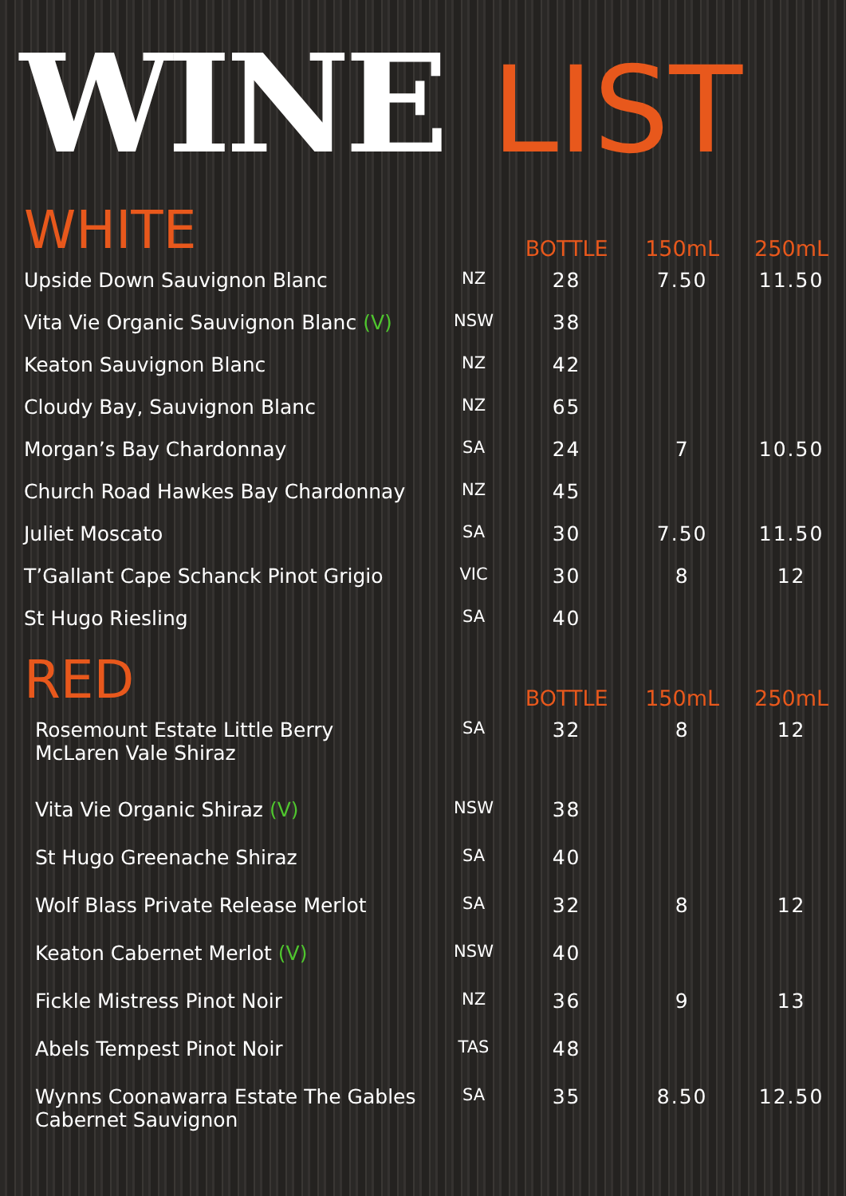WINE LIST
| WHITE | | BOTTLE | 150mL | 250mL |
| --- | --- | --- | --- | --- |
| Upside Down Sauvignon Blanc | NZ | 28 | 7.50 | 11.50 |
| Vita Vie Organic Sauvignon Blanc (V) | NSW | 38 | | |
| Keaton Sauvignon Blanc | NZ | 42 | | |
| Cloudy Bay, Sauvignon Blanc | NZ | 65 | | |
| Morgan’s Bay Chardonnay | SA | 24 | 7 | 10.50 |
| Church Road Hawkes Bay Chardonnay | NZ | 45 | | |
| Juliet Moscato | SA | 30 | 7.50 | 11.50 |
| T’Gallant Cape Schanck Pinot Grigio | VIC | 30 | 8 | 12 |
| St Hugo Riesling | SA | 40 | | |
| RED | | BOTTLE | 150mL | 250mL |
| Rosemount Estate Little Berry McLaren Vale Shiraz | SA | 32 | 8 | 12 |
| Vita Vie Organic Shiraz (V) | NSW | 38 | | |
| St Hugo Greenache Shiraz | SA | 40 | | |
| Wolf Blass Private Release Merlot | SA | 32 | 8 | 12 |
| Keaton Cabernet Merlot (V) | NSW | 40 | | |
| Fickle Mistress Pinot Noir | NZ | 36 | 9 | 13 |
| Abels Tempest Pinot Noir | TAS | 48 | | |
| Wynns Coonawarra Estate The Gables Cabernet Sauvignon | SA | 35 | 8.50 | 12.50 |